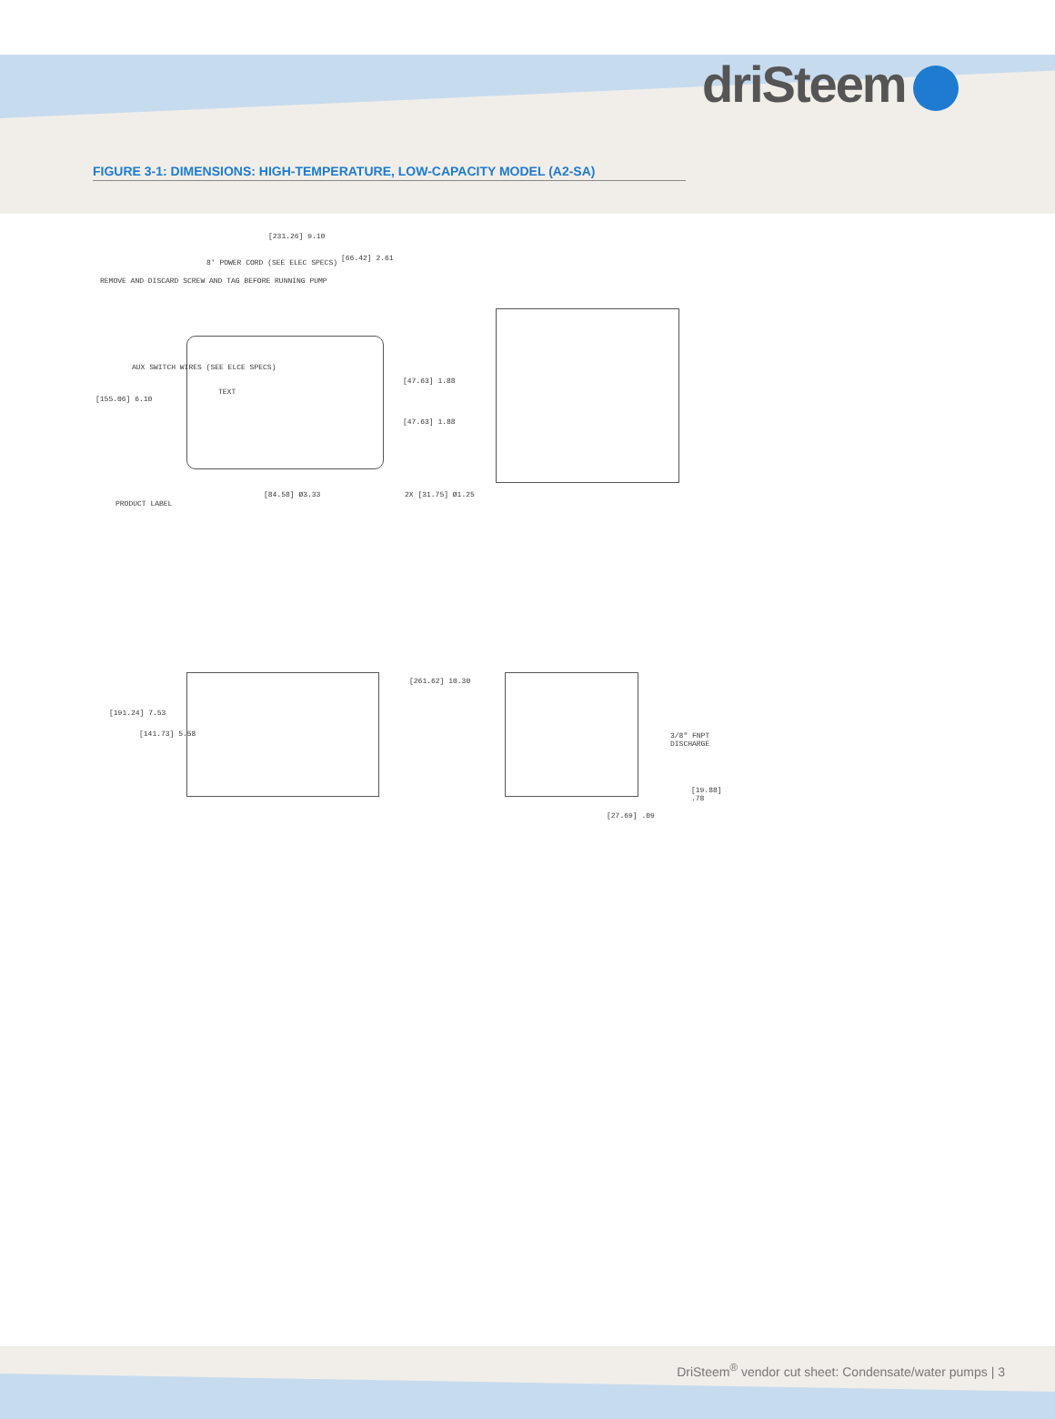driSteem
FIGURE 3-1: DIMENSIONS: HIGH-TEMPERATURE, LOW-CAPACITY MODEL (A2-SA)
[231.26] 9.10
8' POWER CORD (SEE ELEC SPECS)
[66.42] 2.61
REMOVE AND DISCARD SCREW AND TAG BEFORE RUNNING PUMP
AUX SWITCH WIRES (SEE ELCE SPECS)
[155.06] 6.10
TEXT
[47.63] 1.88
[47.63] 1.88
[84.58] Ø3.33 2X [31.75] Ø1.25
PRODUCT LABEL
[261.62] 10.30
[191.24] 7.53
[141.73] 5.58 3/8" FNPT DISCHARGE
[19.88] .78
[27.69] .09
DriSteem<sup>®</sup> vendor cut sheet: Condensate/water pumps | 3